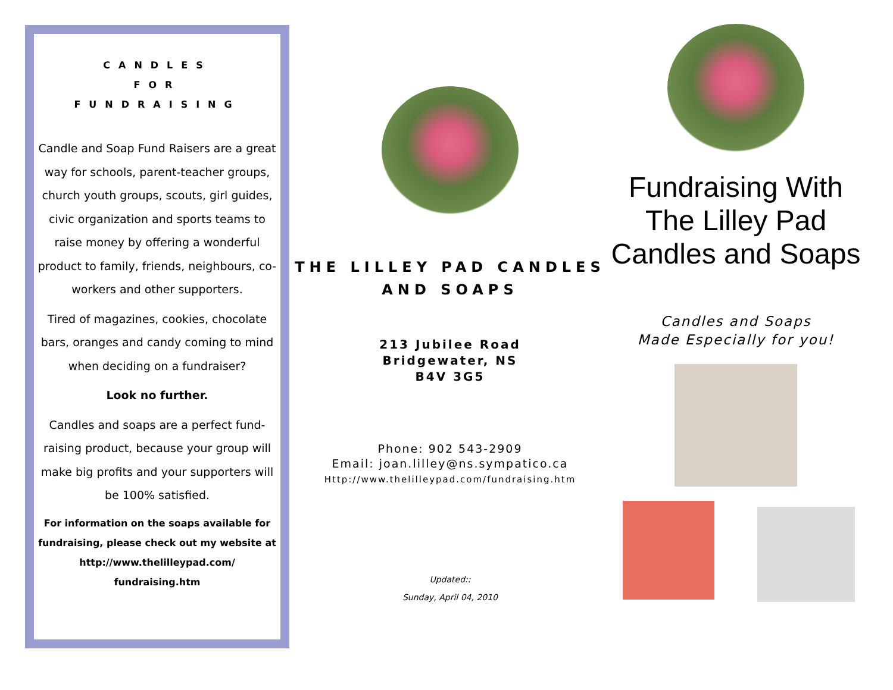CANDLES
FOR
FUNDRAISING
Candle and Soap Fund Raisers are a great way for schools, parent-teacher groups, church youth groups, scouts, girl guides, civic organization and sports teams to raise money by offering a wonderful product to family, friends, neighbours, co-workers and other supporters.
Tired of magazines, cookies, chocolate bars, oranges and candy coming to mind when deciding on a fundraiser?
Look no further.
Candles and soaps are a perfect fund-raising product, because your group will make big profits and your supporters will be 100% satisfied.
For information on the soaps available for fundraising, please check out my website at http://www.thelilleypad.com/ fundraising.htm
THE LILLEY PAD CANDLES AND SOAPS
213 Jubilee Road
Bridgewater, NS
B4V 3G5
Phone: 902 543-2909
Email: joan.lilley@ns.sympatico.ca
Http://www.thelilleypad.com/fundraising.htm
Updated::
Sunday, April 04, 2010
Fundraising With The Lilley Pad Candles and Soaps
Candles and Soaps
Made Especially for you!